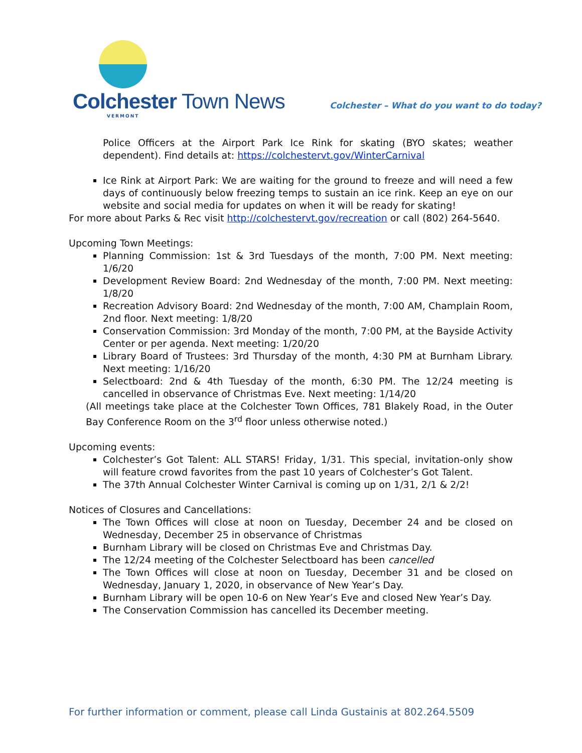Colchester Town News
VERMONT
Colchester – What do you want to do today?
Police Officers at the Airport Park Ice Rink for skating (BYO skates; weather dependent). Find details at: https://colchestervt.gov/WinterCarnival
Ice Rink at Airport Park: We are waiting for the ground to freeze and will need a few days of continuously below freezing temps to sustain an ice rink. Keep an eye on our website and social media for updates on when it will be ready for skating!
For more about Parks & Rec visit http://colchestervt.gov/recreation or call (802) 264-5640.
Upcoming Town Meetings:
Planning Commission: 1st & 3rd Tuesdays of the month, 7:00 PM. Next meeting: 1/6/20
Development Review Board: 2nd Wednesday of the month, 7:00 PM. Next meeting: 1/8/20
Recreation Advisory Board: 2nd Wednesday of the month, 7:00 AM, Champlain Room, 2nd floor. Next meeting: 1/8/20
Conservation Commission: 3rd Monday of the month, 7:00 PM, at the Bayside Activity Center or per agenda. Next meeting: 1/20/20
Library Board of Trustees: 3rd Thursday of the month, 4:30 PM at Burnham Library. Next meeting: 1/16/20
Selectboard: 2nd & 4th Tuesday of the month, 6:30 PM. The 12/24 meeting is cancelled in observance of Christmas Eve. Next meeting: 1/14/20
(All meetings take place at the Colchester Town Offices, 781 Blakely Road, in the Outer Bay Conference Room on the 3<sup>rd</sup> floor unless otherwise noted.)
Upcoming events:
Colchester’s Got Talent: ALL STARS! Friday, 1/31. This special, invitation-only show will feature crowd favorites from the past 10 years of Colchester’s Got Talent.
The 37th Annual Colchester Winter Carnival is coming up on 1/31, 2/1 & 2/2!
Notices of Closures and Cancellations:
The Town Offices will close at noon on Tuesday, December 24 and be closed on Wednesday, December 25 in observance of Christmas
Burnham Library will be closed on Christmas Eve and Christmas Day.
The 12/24 meeting of the Colchester Selectboard has been cancelled
The Town Offices will close at noon on Tuesday, December 31 and be closed on Wednesday, January 1, 2020, in observance of New Year’s Day.
Burnham Library will be open 10-6 on New Year’s Eve and closed New Year’s Day.
The Conservation Commission has cancelled its December meeting.
For further information or comment, please call Linda Gustainis at 802.264.5509